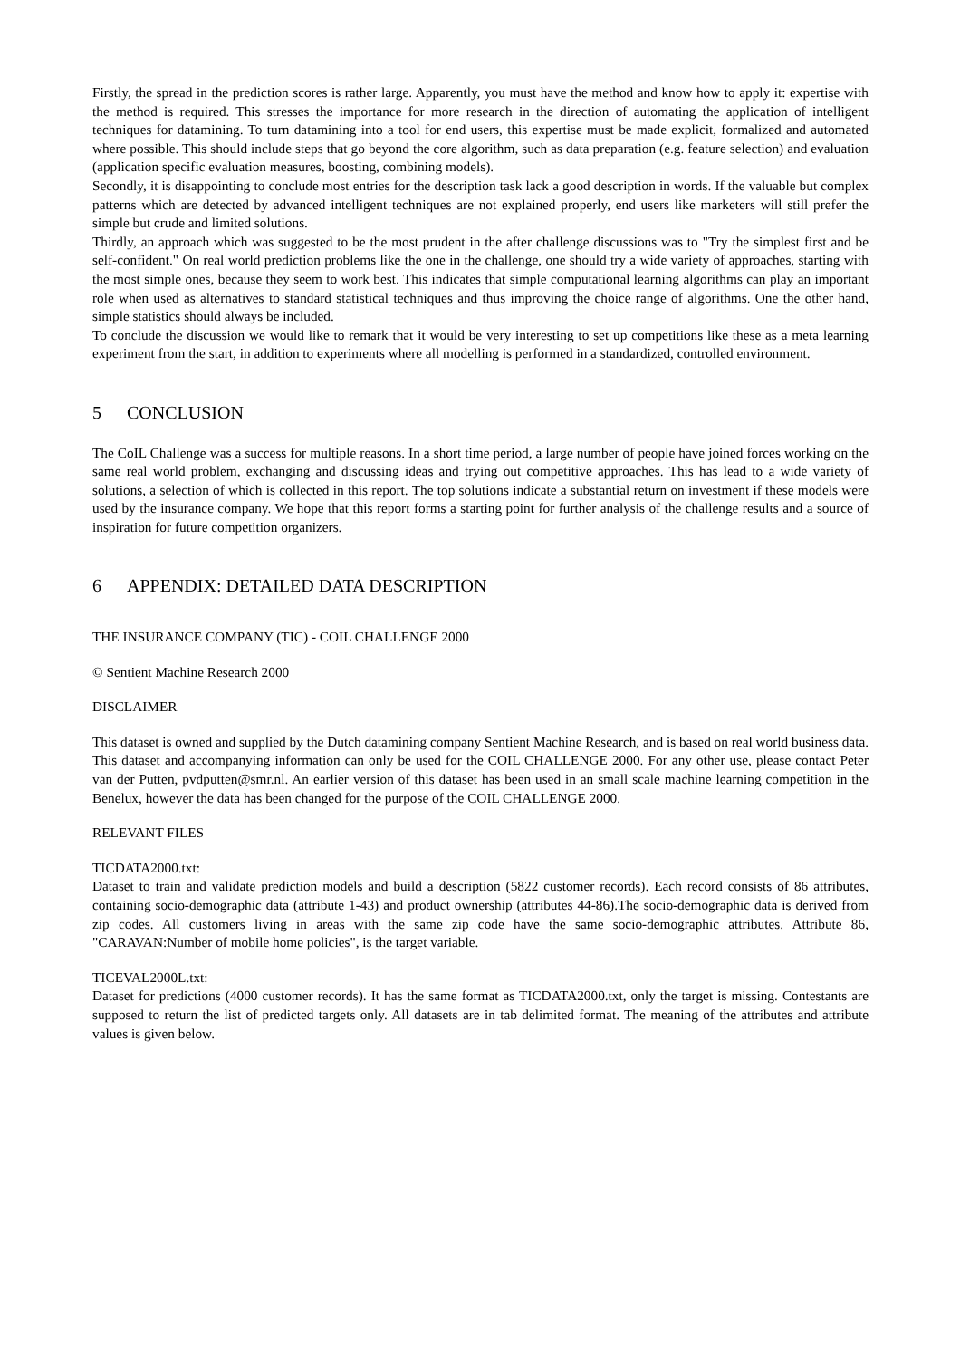Firstly, the spread in the prediction scores is rather large. Apparently, you must have the method and know how to apply it: expertise with the method is required. This stresses the importance for more research in the direction of automating the application of intelligent techniques for datamining. To turn datamining into a tool for end users, this expertise must be made explicit, formalized and automated where possible. This should include steps that go beyond the core algorithm, such as data preparation (e.g. feature selection) and evaluation (application specific evaluation measures, boosting, combining models).
Secondly, it is disappointing to conclude most entries for the description task lack a good description in words. If the valuable but complex patterns which are detected by advanced intelligent techniques are not explained properly, end users like marketers will still prefer the simple but crude and limited solutions.
Thirdly, an approach which was suggested to be the most prudent in the after challenge discussions was to "Try the simplest first and be self-confident." On real world prediction problems like the one in the challenge, one should try a wide variety of approaches, starting with the most simple ones, because they seem to work best. This indicates that simple computational learning algorithms can play an important role when used as alternatives to standard statistical techniques and thus improving the choice range of algorithms. One the other hand, simple statistics should always be included.
To conclude the discussion we would like to remark that it would be very interesting to set up competitions like these as a meta learning experiment from the start, in addition to experiments where all modelling is performed in a standardized, controlled environment.
5 CONCLUSION
The CoIL Challenge was a success for multiple reasons. In a short time period, a large number of people have joined forces working on the same real world problem, exchanging and discussing ideas and trying out competitive approaches. This has lead to a wide variety of solutions, a selection of which is collected in this report. The top solutions indicate a substantial return on investment if these models were used by the insurance company. We hope that this report forms a starting point for further analysis of the challenge results and a source of inspiration for future competition organizers.
6 APPENDIX: DETAILED DATA DESCRIPTION
THE INSURANCE COMPANY (TIC) - COIL CHALLENGE 2000
© Sentient Machine Research 2000
DISCLAIMER
This dataset is owned and supplied by the Dutch datamining company Sentient Machine Research, and is based on real world business data. This dataset and accompanying information can only be used for the COIL CHALLENGE 2000. For any other use, please contact Peter van der Putten, pvdputten@smr.nl. An earlier version of this dataset has been used in an small scale machine learning competition in the Benelux, however the data has been changed for the purpose of the COIL CHALLENGE 2000.
RELEVANT FILES
TICDATA2000.txt:
Dataset to train and validate prediction models and build a description (5822 customer records). Each record consists of 86 attributes, containing socio-demographic data (attribute 1-43) and product ownership (attributes 44-86).The socio-demographic data is derived from zip codes. All customers living in areas with the same zip code have the same socio-demographic attributes. Attribute 86, "CARAVAN:Number of mobile home policies", is the target variable.
TICEVAL2000L.txt:
Dataset for predictions (4000 customer records). It has the same format as TICDATA2000.txt, only the target is missing. Contestants are supposed to return the list of predicted targets only. All datasets are in tab delimited format. The meaning of the attributes and attribute values is given below.